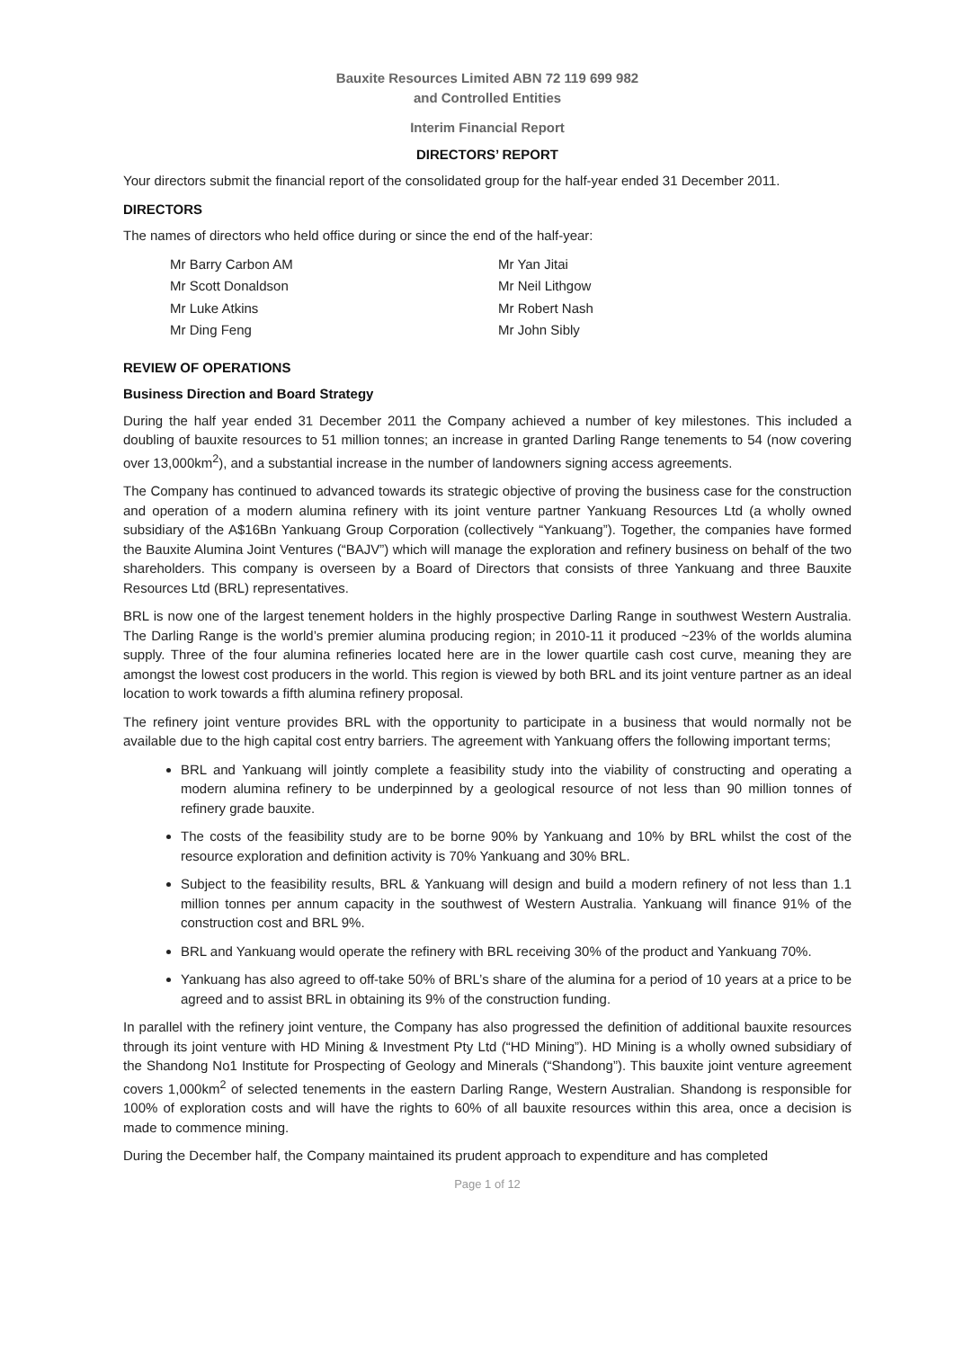Bauxite Resources Limited ABN 72 119 699 982
and Controlled Entities
Interim Financial Report
DIRECTORS’ REPORT
Your directors submit the financial report of the consolidated group for the half-year ended 31 December 2011.
DIRECTORS
The names of directors who held office during or since the end of the half-year:
Mr Barry Carbon AM Mr Yan Jitai Mr Scott Donaldson Mr Neil Lithgow Mr Luke Atkins Mr Robert Nash Mr Ding Feng Mr John Sibly
REVIEW OF OPERATIONS
Business Direction and Board Strategy
During the half year ended 31 December 2011 the Company achieved a number of key milestones. This included a doubling of bauxite resources to 51 million tonnes; an increase in granted Darling Range tenements to 54 (now covering over 13,000km<sup>2</sup>), and a substantial increase in the number of landowners signing access agreements.
The Company has continued to advanced towards its strategic objective of proving the business case for the construction and operation of a modern alumina refinery with its joint venture partner Yankuang Resources Ltd (a wholly owned subsidiary of the A$16Bn Yankuang Group Corporation (collectively “Yankuang”). Together, the companies have formed the Bauxite Alumina Joint Ventures (“BAJV”) which will manage the exploration and refinery business on behalf of the two shareholders. This company is overseen by a Board of Directors that consists of three Yankuang and three Bauxite Resources Ltd (BRL) representatives.
BRL is now one of the largest tenement holders in the highly prospective Darling Range in southwest Western Australia. The Darling Range is the world’s premier alumina producing region; in 2010-11 it produced ~23% of the worlds alumina supply. Three of the four alumina refineries located here are in the lower quartile cash cost curve, meaning they are amongst the lowest cost producers in the world. This region is viewed by both BRL and its joint venture partner as an ideal location to work towards a fifth alumina refinery proposal.
The refinery joint venture provides BRL with the opportunity to participate in a business that would normally not be available due to the high capital cost entry barriers. The agreement with Yankuang offers the following important terms;
BRL and Yankuang will jointly complete a feasibility study into the viability of constructing and operating a modern alumina refinery to be underpinned by a geological resource of not less than 90 million tonnes of refinery grade bauxite.
The costs of the feasibility study are to be borne 90% by Yankuang and 10% by BRL whilst the cost of the resource exploration and definition activity is 70% Yankuang and 30% BRL.
Subject to the feasibility results, BRL & Yankuang will design and build a modern refinery of not less than 1.1 million tonnes per annum capacity in the southwest of Western Australia. Yankuang will finance 91% of the construction cost and BRL 9%.
BRL and Yankuang would operate the refinery with BRL receiving 30% of the product and Yankuang 70%.
Yankuang has also agreed to off-take 50% of BRL’s share of the alumina for a period of 10 years at a price to be agreed and to assist BRL in obtaining its 9% of the construction funding.
In parallel with the refinery joint venture, the Company has also progressed the definition of additional bauxite resources through its joint venture with HD Mining & Investment Pty Ltd (“HD Mining”). HD Mining is a wholly owned subsidiary of the Shandong No1 Institute for Prospecting of Geology and Minerals (“Shandong”). This bauxite joint venture agreement covers 1,000km<sup>2</sup> of selected tenements in the eastern Darling Range, Western Australian. Shandong is responsible for 100% of exploration costs and will have the rights to 60% of all bauxite resources within this area, once a decision is made to commence mining.
During the December half, the Company maintained its prudent approach to expenditure and has completed
Page 1 of 12